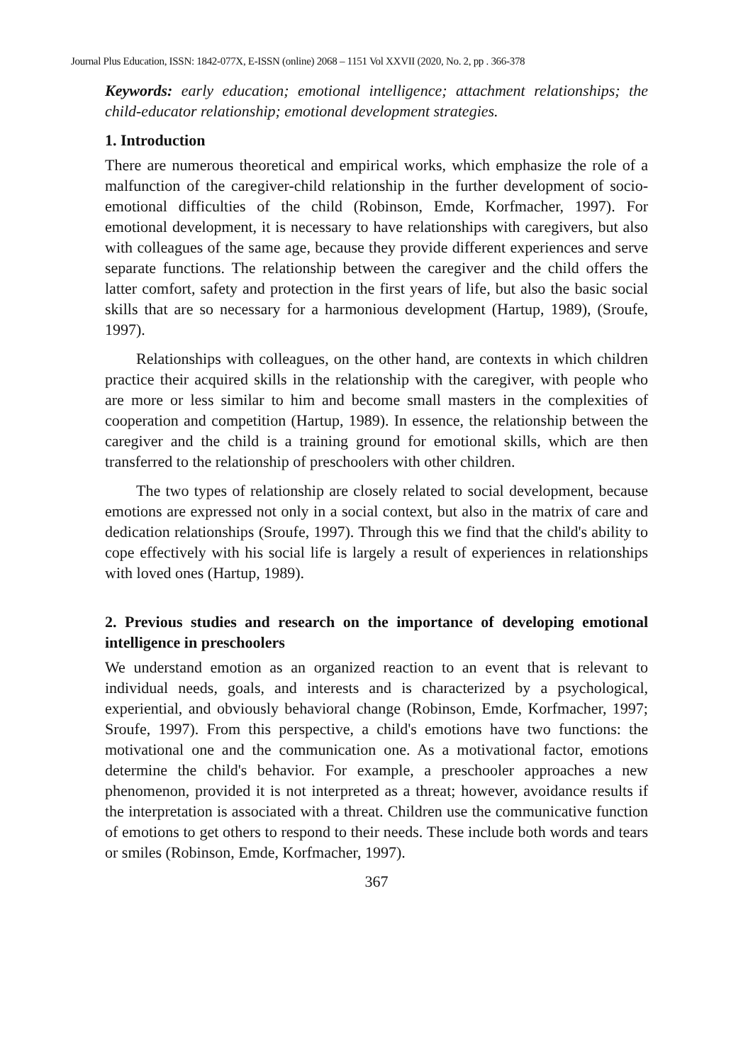Journal Plus Education, ISSN: 1842-077X, E-ISSN (online) 2068 – 1151 Vol XXVII (2020, No. 2, pp . 366-378
Keywords: early education; emotional intelligence; attachment relationships; the child-educator relationship; emotional development strategies.
1. Introduction
There are numerous theoretical and empirical works, which emphasize the role of a malfunction of the caregiver-child relationship in the further development of socio-emotional difficulties of the child (Robinson, Emde, Korfmacher, 1997). For emotional development, it is necessary to have relationships with caregivers, but also with colleagues of the same age, because they provide different experiences and serve separate functions. The relationship between the caregiver and the child offers the latter comfort, safety and protection in the first years of life, but also the basic social skills that are so necessary for a harmonious development (Hartup, 1989), (Sroufe, 1997).
Relationships with colleagues, on the other hand, are contexts in which children practice their acquired skills in the relationship with the caregiver, with people who are more or less similar to him and become small masters in the complexities of cooperation and competition (Hartup, 1989). In essence, the relationship between the caregiver and the child is a training ground for emotional skills, which are then transferred to the relationship of preschoolers with other children.
The two types of relationship are closely related to social development, because emotions are expressed not only in a social context, but also in the matrix of care and dedication relationships (Sroufe, 1997). Through this we find that the child's ability to cope effectively with his social life is largely a result of experiences in relationships with loved ones (Hartup, 1989).
2. Previous studies and research on the importance of developing emotional intelligence in preschoolers
We understand emotion as an organized reaction to an event that is relevant to individual needs, goals, and interests and is characterized by a psychological, experiential, and obviously behavioral change (Robinson, Emde, Korfmacher, 1997; Sroufe, 1997). From this perspective, a child's emotions have two functions: the motivational one and the communication one. As a motivational factor, emotions determine the child's behavior. For example, a preschooler approaches a new phenomenon, provided it is not interpreted as a threat; however, avoidance results if the interpretation is associated with a threat. Children use the communicative function of emotions to get others to respond to their needs. These include both words and tears or smiles (Robinson, Emde, Korfmacher, 1997).
367